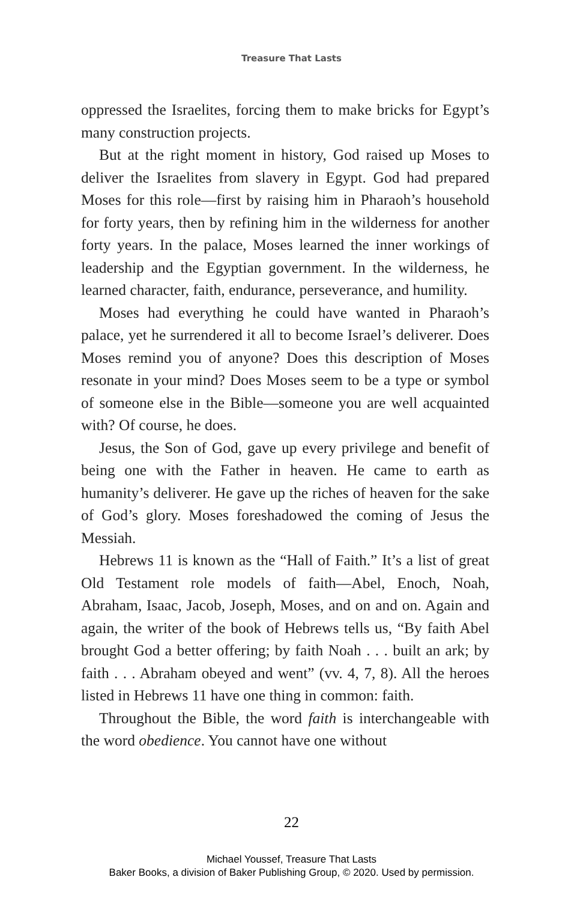Treasure That Lasts
oppressed the Israelites, forcing them to make bricks for Egypt’s many construction projects.
But at the right moment in history, God raised up Moses to deliver the Israelites from slavery in Egypt. God had prepared Moses for this role—first by raising him in Pharaoh’s household for forty years, then by refining him in the wilderness for another forty years. In the palace, Moses learned the inner workings of leadership and the Egyptian government. In the wilderness, he learned character, faith, endurance, perseverance, and humility.
Moses had everything he could have wanted in Pharaoh’s palace, yet he surrendered it all to become Israel’s deliverer. Does Moses remind you of anyone? Does this description of Moses resonate in your mind? Does Moses seem to be a type or symbol of someone else in the Bible—someone you are well acquainted with? Of course, he does.
Jesus, the Son of God, gave up every privilege and benefit of being one with the Father in heaven. He came to earth as humanity’s deliverer. He gave up the riches of heaven for the sake of God’s glory. Moses foreshadowed the coming of Jesus the Messiah.
Hebrews 11 is known as the “Hall of Faith.” It’s a list of great Old Testament role models of faith—Abel, Enoch, Noah, Abraham, Isaac, Jacob, Joseph, Moses, and on and on. Again and again, the writer of the book of Hebrews tells us, “By faith Abel brought God a better offering; by faith Noah . . . built an ark; by faith . . . Abraham obeyed and went” (vv. 4, 7, 8). All the heroes listed in Hebrews 11 have one thing in common: faith.
Throughout the Bible, the word faith is interchangeable with the word obedience. You cannot have one without
22
Michael Youssef, Treasure That Lasts
Baker Books, a division of Baker Publishing Group, © 2020. Used by permission.